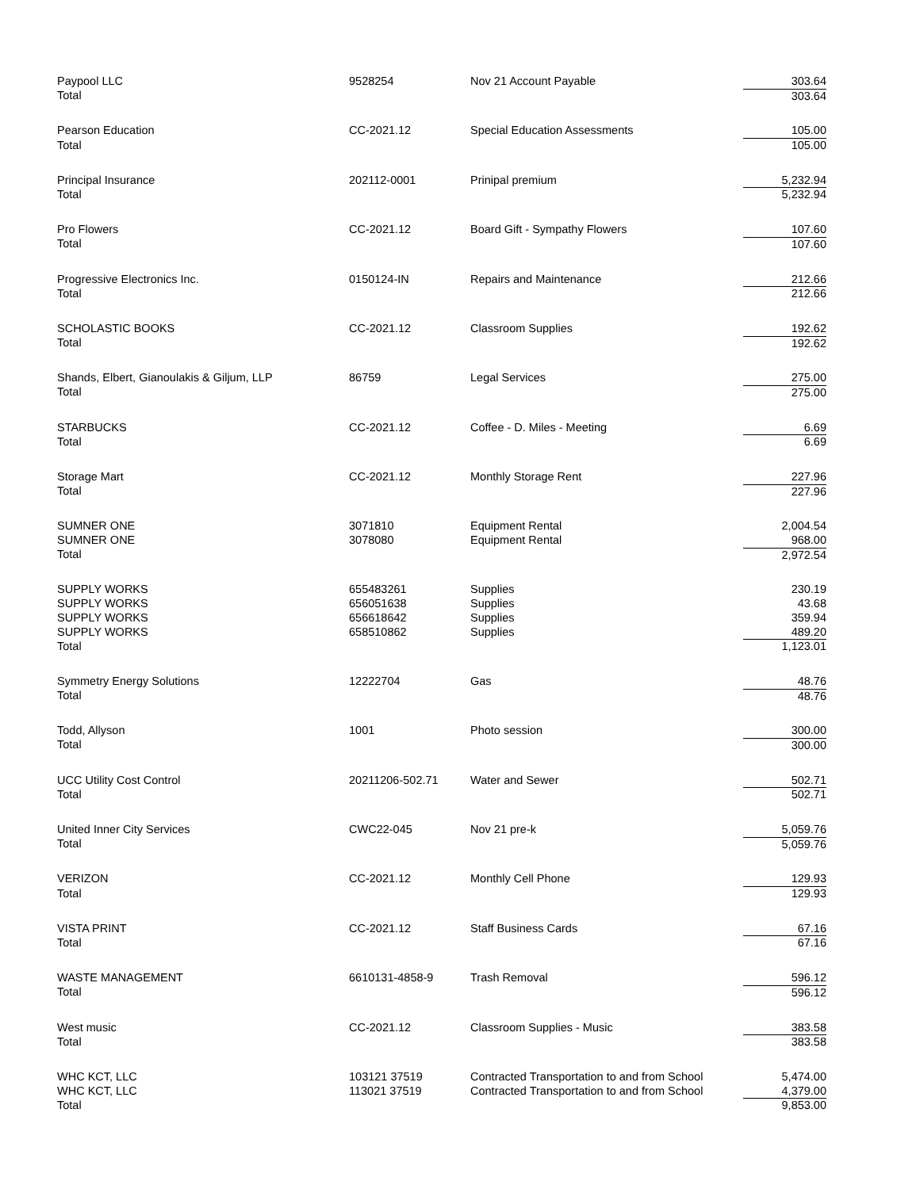| Paypool LLC | 9528254 | Nov 21 Account Payable | 303.64 |
| Total | | | 303.64 |
| Pearson Education | CC-2021.12 | Special Education Assessments | 105.00 |
| Total | | | 105.00 |
| Principal Insurance | 202112-0001 | Prinipal premium | 5,232.94 |
| Total | | | 5,232.94 |
| Pro Flowers | CC-2021.12 | Board Gift - Sympathy Flowers | 107.60 |
| Total | | | 107.60 |
| Progressive Electronics Inc. | 0150124-IN | Repairs and Maintenance | 212.66 |
| Total | | | 212.66 |
| SCHOLASTIC BOOKS | CC-2021.12 | Classroom Supplies | 192.62 |
| Total | | | 192.62 |
| Shands, Elbert, Gianoulakis & Giljum, LLP | 86759 | Legal Services | 275.00 |
| Total | | | 275.00 |
| STARBUCKS | CC-2021.12 | Coffee - D. Miles - Meeting | 6.69 |
| Total | | | 6.69 |
| Storage Mart | CC-2021.12 | Monthly Storage Rent | 227.96 |
| Total | | | 227.96 |
| SUMNER ONE | 3071810 | Equipment Rental | 2,004.54 |
| SUMNER ONE | 3078080 | Equipment Rental | 968.00 |
| Total | | | 2,972.54 |
| SUPPLY WORKS | 655483261 | Supplies | 230.19 |
| SUPPLY WORKS | 656051638 | Supplies | 43.68 |
| SUPPLY WORKS | 656618642 | Supplies | 359.94 |
| SUPPLY WORKS | 658510862 | Supplies | 489.20 |
| Total | | | 1,123.01 |
| Symmetry Energy Solutions | 12222704 | Gas | 48.76 |
| Total | | | 48.76 |
| Todd, Allyson | 1001 | Photo session | 300.00 |
| Total | | | 300.00 |
| UCC Utility Cost Control | 20211206-502.71 | Water and Sewer | 502.71 |
| Total | | | 502.71 |
| United Inner City Services | CWC22-045 | Nov 21 pre-k | 5,059.76 |
| Total | | | 5,059.76 |
| VERIZON | CC-2021.12 | Monthly Cell Phone | 129.93 |
| Total | | | 129.93 |
| VISTA PRINT | CC-2021.12 | Staff Business Cards | 67.16 |
| Total | | | 67.16 |
| WASTE MANAGEMENT | 6610131-4858-9 | Trash Removal | 596.12 |
| Total | | | 596.12 |
| West music | CC-2021.12 | Classroom Supplies - Music | 383.58 |
| Total | | | 383.58 |
| WHC KCT, LLC | 103121 37519 | Contracted Transportation to and from School | 5,474.00 |
| WHC KCT, LLC | 113021 37519 | Contracted Transportation to and from School | 4,379.00 |
| Total | | | 9,853.00 |